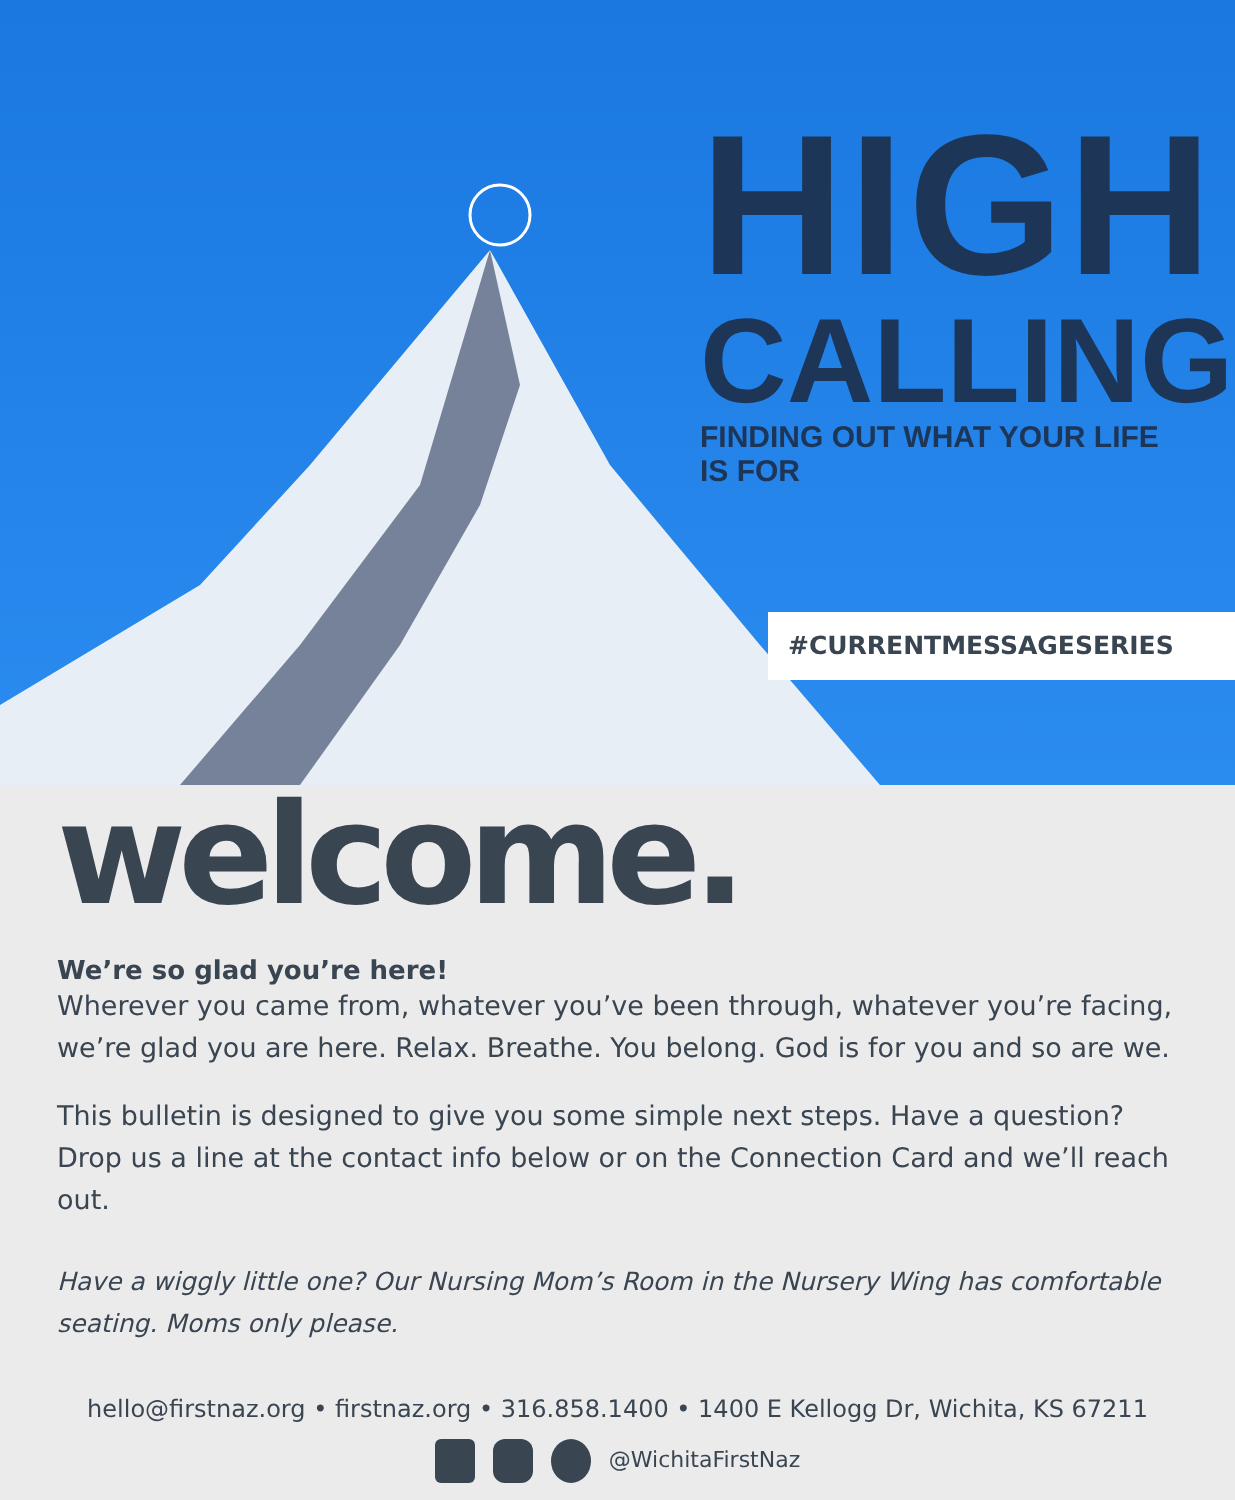HIGH
CALLING
FINDING OUT WHAT YOUR LIFE IS FOR
#CURRENTMESSAGESERIES
welcome.
We’re so glad you’re here!
Wherever you came from, whatever you’ve been through, whatever you’re facing, we’re glad you are here. Relax. Breathe. You belong. God is for you and so are we.
This bulletin is designed to give you some simple next steps. Have a question? Drop us a line at the contact info below or on the Connection Card and we’ll reach out.
Have a wiggly little one? Our Nursing Mom’s Room in the Nursery Wing has comfortable seating. Moms only please.
hello@firstnaz.org • firstnaz.org • 316.858.1400 • 1400 E Kellogg Dr, Wichita, KS 67211
@WichitaFirstNaz